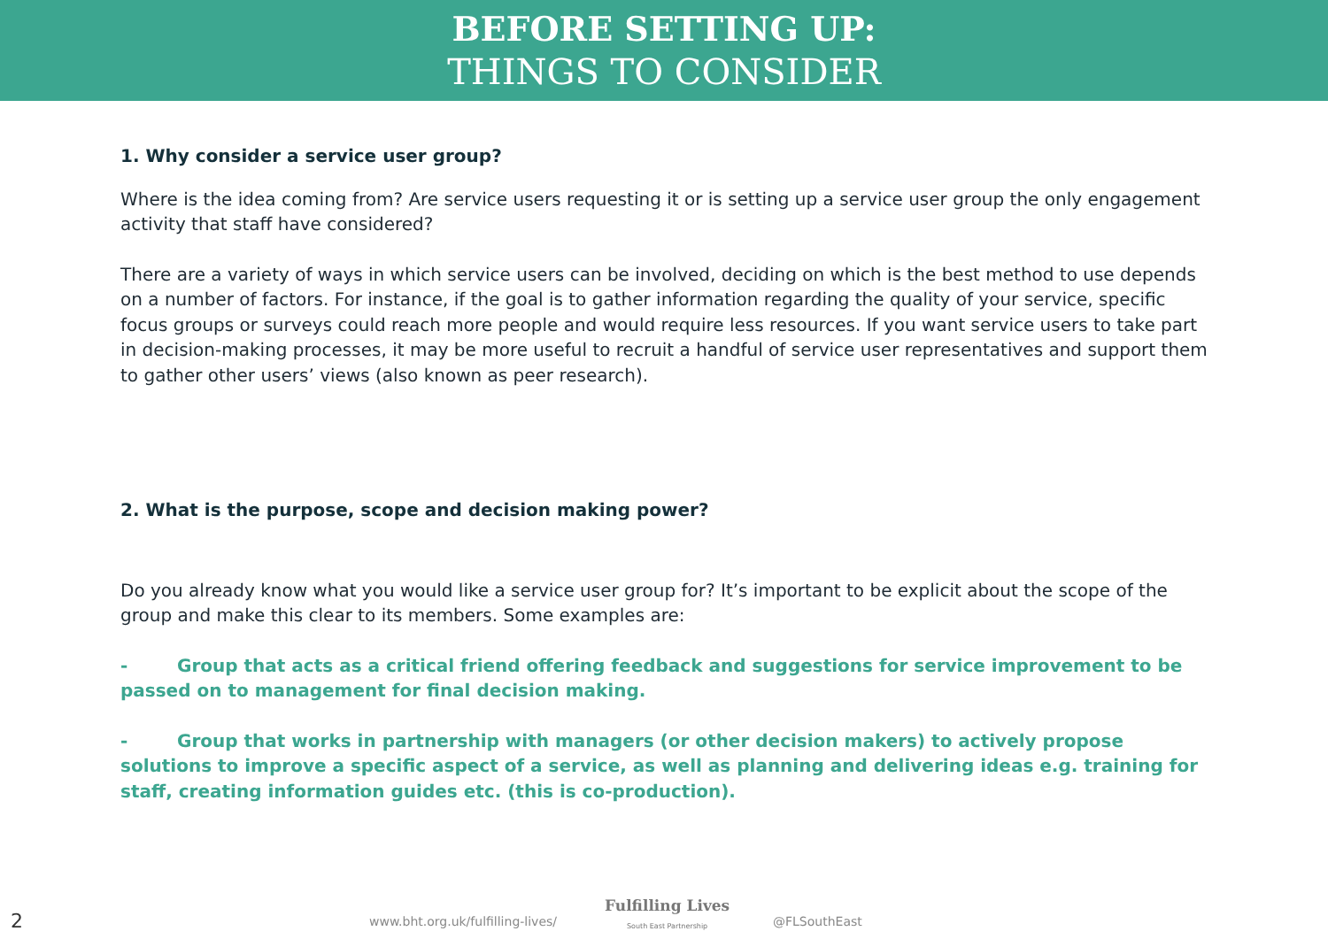BEFORE SETTING UP:
THINGS TO CONSIDER
1. Why consider a service user group?
Where is the idea coming from? Are service users requesting it or is setting up a service user group the only engagement activity that staff have considered?
There are a variety of ways in which service users can be involved, deciding on which is the best method to use depends on a number of factors. For instance, if the goal is to gather information regarding the quality of your service, specific focus groups or surveys could reach more people and would require less resources. If you want service users to take part in decision-making processes, it may be more useful to recruit a handful of service user representatives and support them to gather other users’ views (also known as peer research).
2. What is the purpose, scope and decision making power?
Do you already know what you would like a service user group for? It’s important to be explicit about the scope of the group and make this clear to its members. Some examples are:
- Group that acts as a critical friend offering feedback and suggestions for service improvement to be passed on to management for final decision making.
- Group that works in partnership with managers (or other decision makers) to actively propose solutions to improve a specific aspect of a service, as well as planning and delivering ideas e.g. training for staff, creating information guides etc. (this is co-production).
2 www.bht.org.uk/fulfilling-lives/
Fulfilling Lives
South East Partnership @FLSouthEast